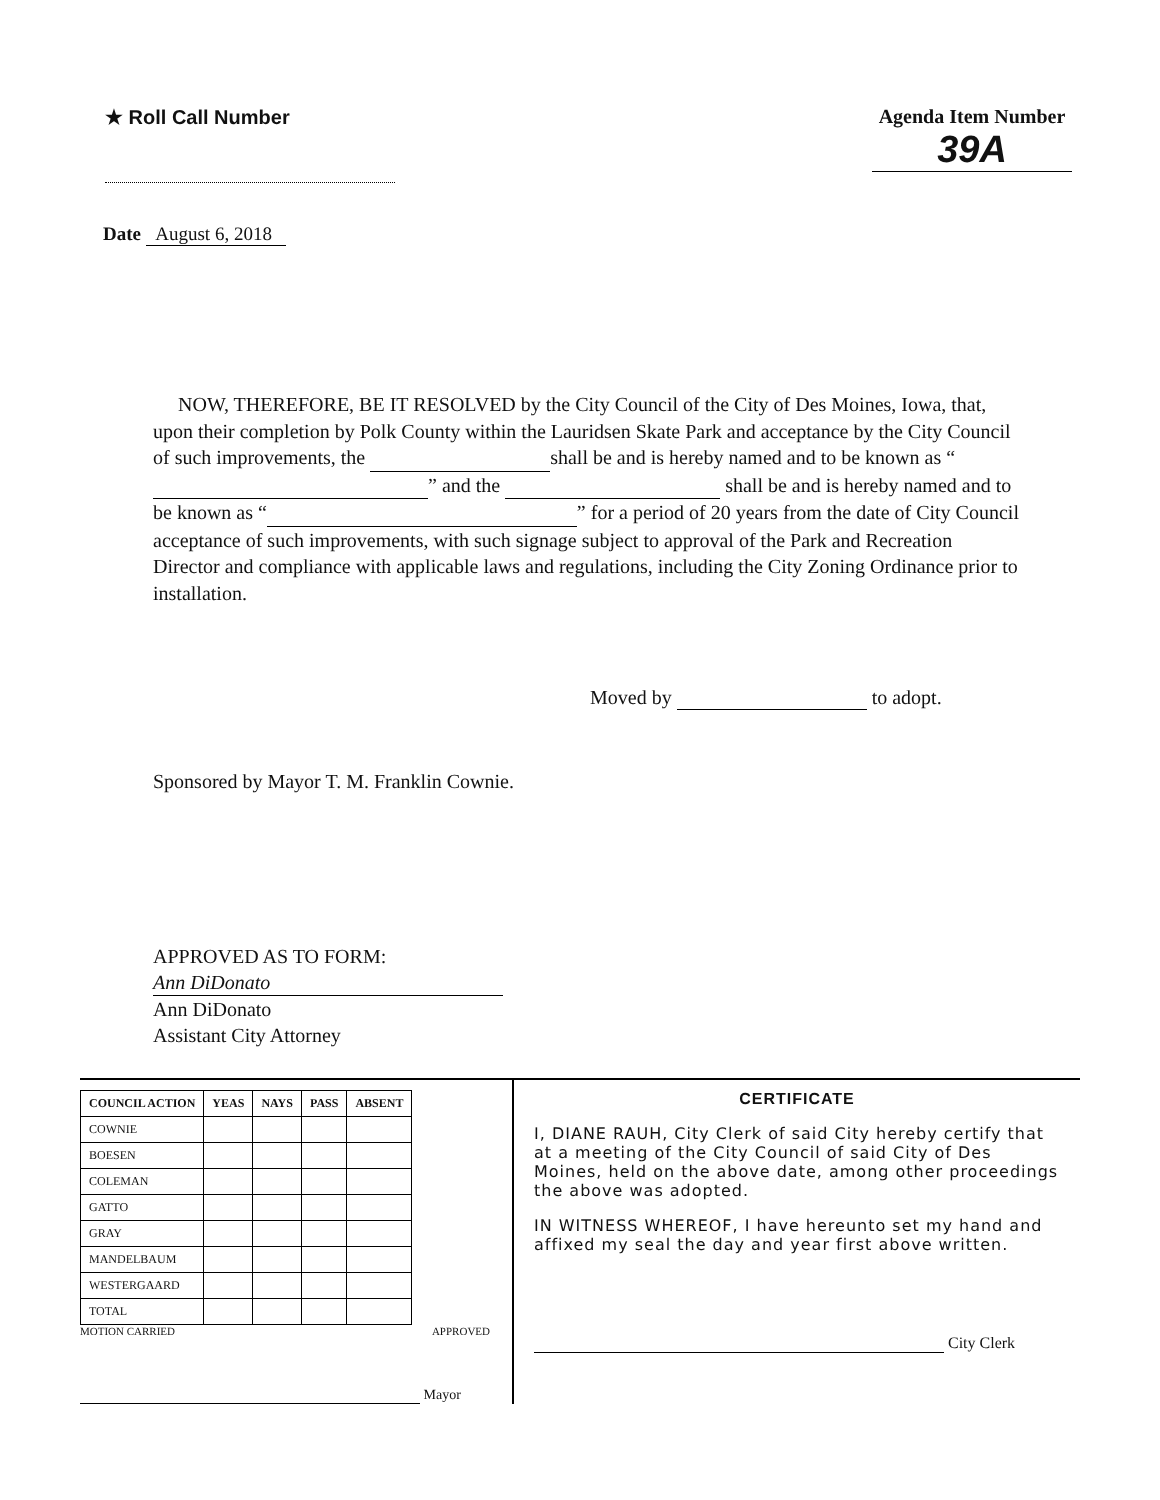★ Roll Call Number Agenda Item Number
39A
Date August 6, 2018
NOW, THEREFORE, BE IT RESOLVED by the City Council of the City of Des Moines, Iowa, that, upon their completion by Polk County within the Lauridsen Skate Park and acceptance by the City Council of such improvements, the shall be and is hereby named and to be known as “ ” and the shall be and is hereby named and to be known as “ ” for a period of 20 years from the date of City Council acceptance of such improvements, with such signage subject to approval of the Park and Recreation Director and compliance with applicable laws and regulations, including the City Zoning Ordinance prior to installation.
Moved by to adopt.
Sponsored by Mayor T. M. Franklin Cownie.
APPROVED AS TO FORM:
Ann DiDonato
Ann DiDonato
Assistant City Attorney
| COUNCIL ACTION | YEAS | NAYS | PASS | ABSENT |
| --- | --- | --- | --- | --- |
| COWNIE | | | | |
| BOESEN | | | | |
| COLEMAN | | | | |
| GATTO | | | | |
| GRAY | | | | |
| MANDELBAUM | | | | |
| WESTERGAARD | | | | |
| TOTAL | | | | |
MOTION CARRIED APPROVED
Mayor
CERTIFICATE
I, DIANE RAUH, City Clerk of said City hereby certify that at a meeting of the City Council of said City of Des Moines, held on the above date, among other proceedings the above was adopted.
IN WITNESS WHEREOF, I have hereunto set my hand and affixed my seal the day and year first above written.
City Clerk